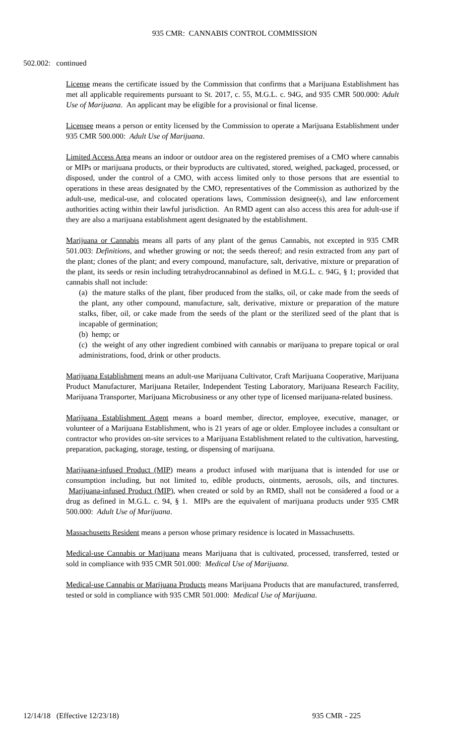935 CMR: CANNABIS CONTROL COMMISSION
502.002: continued
License means the certificate issued by the Commission that confirms that a Marijuana Establishment has met all applicable requirements pursuant to St. 2017, c. 55, M.G.L. c. 94G, and 935 CMR 500.000: Adult Use of Marijuana. An applicant may be eligible for a provisional or final license.
Licensee means a person or entity licensed by the Commission to operate a Marijuana Establishment under 935 CMR 500.000: Adult Use of Marijuana.
Limited Access Area means an indoor or outdoor area on the registered premises of a CMO where cannabis or MIPs or marijuana products, or their byproducts are cultivated, stored, weighed, packaged, processed, or disposed, under the control of a CMO, with access limited only to those persons that are essential to operations in these areas designated by the CMO, representatives of the Commission as authorized by the adult-use, medical-use, and colocated operations laws, Commission designee(s), and law enforcement authorities acting within their lawful jurisdiction. An RMD agent can also access this area for adult-use if they are also a marijuana establishment agent designated by the establishment.
Marijuana or Cannabis means all parts of any plant of the genus Cannabis, not excepted in 935 CMR 501.003: Definitions, and whether growing or not; the seeds thereof; and resin extracted from any part of the plant; clones of the plant; and every compound, manufacture, salt, derivative, mixture or preparation of the plant, its seeds or resin including tetrahydrocannabinol as defined in M.G.L. c. 94G, § 1; provided that cannabis shall not include:
(a) the mature stalks of the plant, fiber produced from the stalks, oil, or cake made from the seeds of the plant, any other compound, manufacture, salt, derivative, mixture or preparation of the mature stalks, fiber, oil, or cake made from the seeds of the plant or the sterilized seed of the plant that is incapable of germination;
(b) hemp; or
(c) the weight of any other ingredient combined with cannabis or marijuana to prepare topical or oral administrations, food, drink or other products.
Marijuana Establishment means an adult-use Marijuana Cultivator, Craft Marijuana Cooperative, Marijuana Product Manufacturer, Marijuana Retailer, Independent Testing Laboratory, Marijuana Research Facility, Marijuana Transporter, Marijuana Microbusiness or any other type of licensed marijuana-related business.
Marijuana Establishment Agent means a board member, director, employee, executive, manager, or volunteer of a Marijuana Establishment, who is 21 years of age or older. Employee includes a consultant or contractor who provides on-site services to a Marijuana Establishment related to the cultivation, harvesting, preparation, packaging, storage, testing, or dispensing of marijuana.
Marijuana-infused Product (MIP) means a product infused with marijuana that is intended for use or consumption including, but not limited to, edible products, ointments, aerosols, oils, and tinctures. Marijuana-infused Product (MIP), when created or sold by an RMD, shall not be considered a food or a drug as defined in M.G.L. c. 94, § 1. MIPs are the equivalent of marijuana products under 935 CMR 500.000: Adult Use of Marijuana.
Massachusetts Resident means a person whose primary residence is located in Massachusetts.
Medical-use Cannabis or Marijuana means Marijuana that is cultivated, processed, transferred, tested or sold in compliance with 935 CMR 501.000: Medical Use of Marijuana.
Medical-use Cannabis or Marijuana Products means Marijuana Products that are manufactured, transferred, tested or sold in compliance with 935 CMR 501.000: Medical Use of Marijuana.
12/14/18 (Effective 12/23/18) 935 CMR - 225